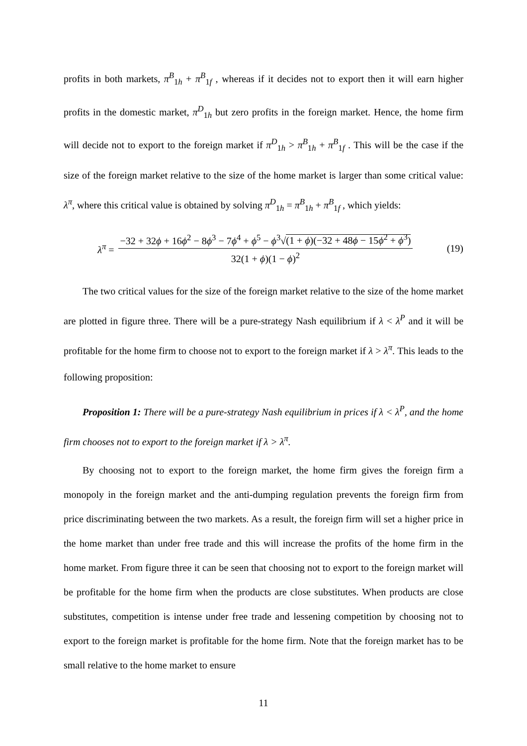profits in both markets, π<sup>B</sup><sub>1h</sub> + π<sup>B</sup><sub>1f</sub> , whereas if it decides not to export then it will earn higher profits in the domestic market, π<sup>D</sup><sub>1h</sub> but zero profits in the foreign market. Hence, the home firm will decide not to export to the foreign market if π<sup>D</sup><sub>1h</sub> > π<sup>B</sup><sub>1h</sub> + π<sup>B</sup><sub>1f</sub> . This will be the case if the size of the foreign market relative to the size of the home market is larger than some critical value: λ<sup>π</sup>, where this critical value is obtained by solving π<sup>D</sup><sub>1h</sub> = π<sup>B</sup><sub>1h</sub> + π<sup>B</sup><sub>1f</sub> , which yields:
λ<sup>π</sup> = −32 + 32ϕ + 16ϕ<sup>2</sup> − 8ϕ<sup>3</sup> − 7ϕ<sup>4</sup> + ϕ<sup>5</sup> − ϕ<sup>3</sup>√(1 + ϕ)(−32 + 48ϕ − 15ϕ<sup>2</sup> + ϕ<sup>3</sup>) 32(1 + ϕ)(1 − ϕ)<sup>2</sup>
(19)
The two critical values for the size of the foreign market relative to the size of the home market are plotted in figure three. There will be a pure-strategy Nash equilibrium if λ < λ<sup>P</sup> and it will be profitable for the home firm to choose not to export to the foreign market if λ > λ<sup>π</sup>. This leads to the following proposition:
Proposition 1: There will be a pure-strategy Nash equilibrium in prices if λ < λ<sup>P</sup>, and the home firm chooses not to export to the foreign market if λ > λ<sup>π</sup>.
By choosing not to export to the foreign market, the home firm gives the foreign firm a monopoly in the foreign market and the anti-dumping regulation prevents the foreign firm from price discriminating between the two markets. As a result, the foreign firm will set a higher price in the home market than under free trade and this will increase the profits of the home firm in the home market. From figure three it can be seen that choosing not to export to the foreign market will be profitable for the home firm when the products are close substitutes. When products are close substitutes, competition is intense under free trade and lessening competition by choosing not to export to the foreign market is profitable for the home firm. Note that the foreign market has to be small relative to the home market to ensure
11